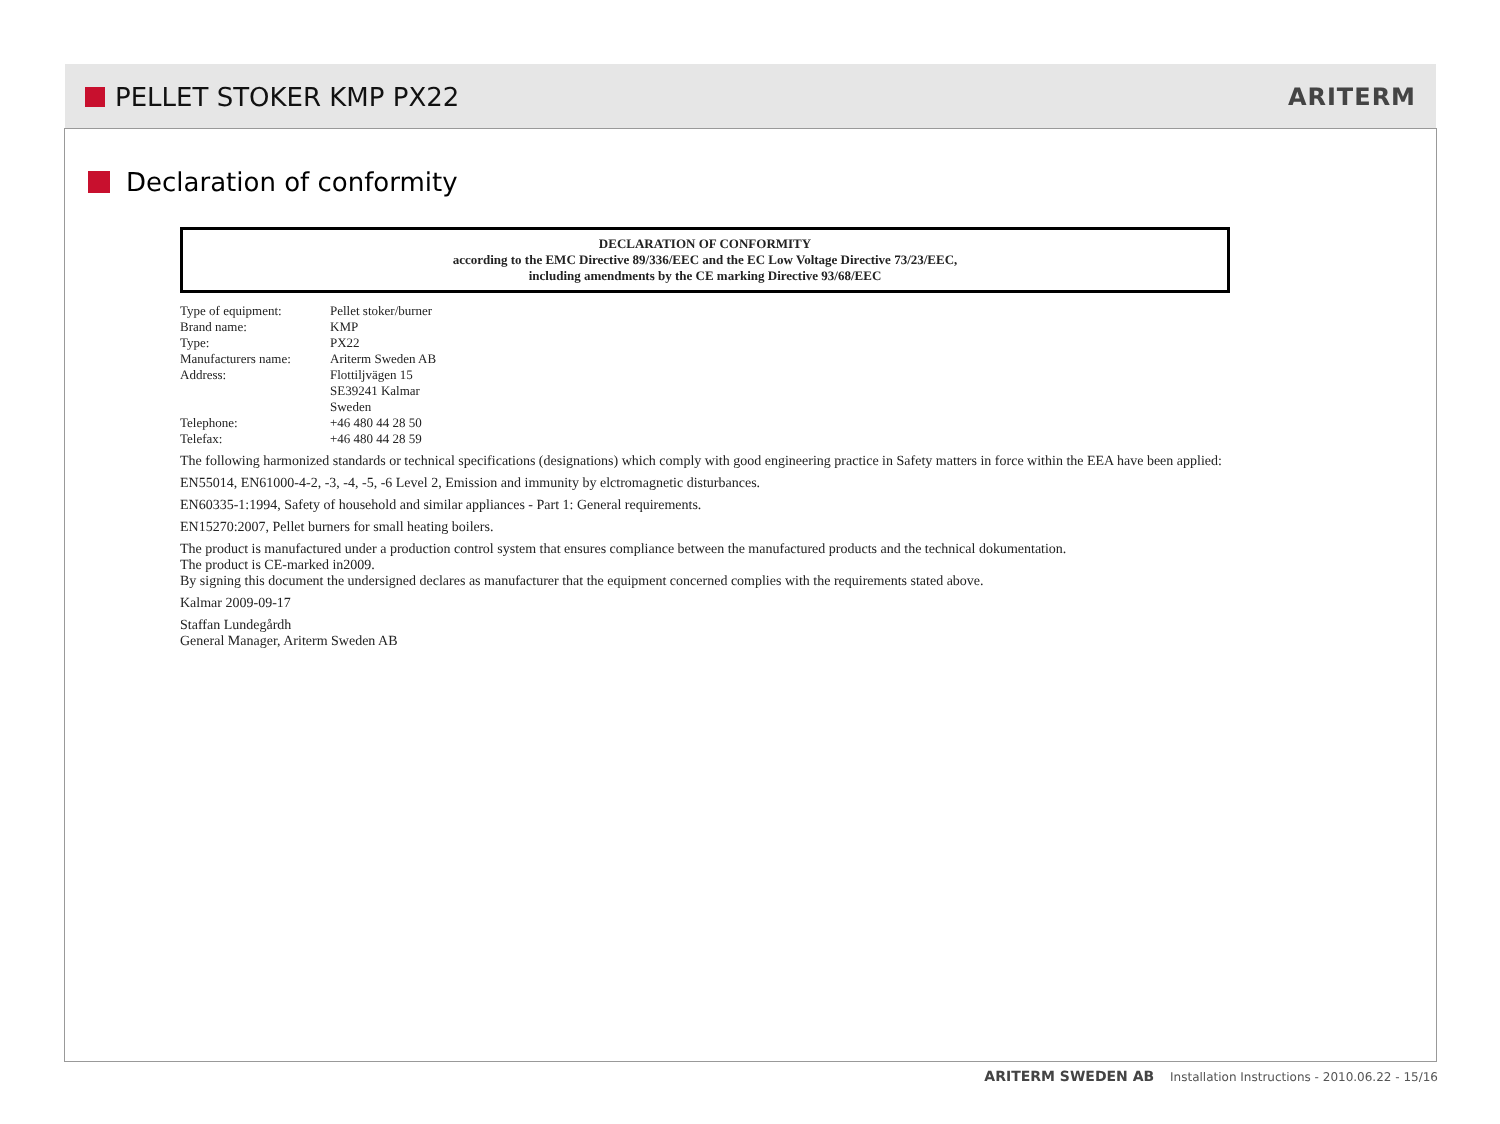PELLET STOKER KMP PX22 ARITERM
Declaration of conformity
DECLARATION OF CONFORMITY
according to the EMC Directive 89/336/EEC and the EC Low Voltage Directive 73/23/EEC,
including amendments by the CE marking Directive 93/68/EEC
Type of equipment: Pellet stoker/burner Brand name: KMP Type: PX22 Manufacturers name: Ariterm Sweden AB Address: Flottiljvägen 15
SE39241 Kalmar
Sweden Telephone: +46 480 44 28 50 Telefax: +46 480 44 28 59
The following harmonized standards or technical specifications (designations) which comply with good engineering practice in Safety matters in force within the EEA have been applied:
EN55014, EN61000-4-2, -3, -4, -5, -6 Level 2, Emission and immunity by elctromagnetic disturbances.
EN60335-1:1994, Safety of household and similar appliances - Part 1: General requirements.
EN15270:2007, Pellet burners for small heating boilers.
The product is manufactured under a production control system that ensures compliance between the manufactured products and the technical dokumentation.
The product is CE-marked in2009.
By signing this document the undersigned declares as manufacturer that the equipment concerned complies with the requirements stated above.
Kalmar 2009-09-17
Staffan Lundegårdh
General Manager, Ariterm Sweden AB
ARITERM SWEDEN AB Installation Instructions - 2010.06.22 - 15/16